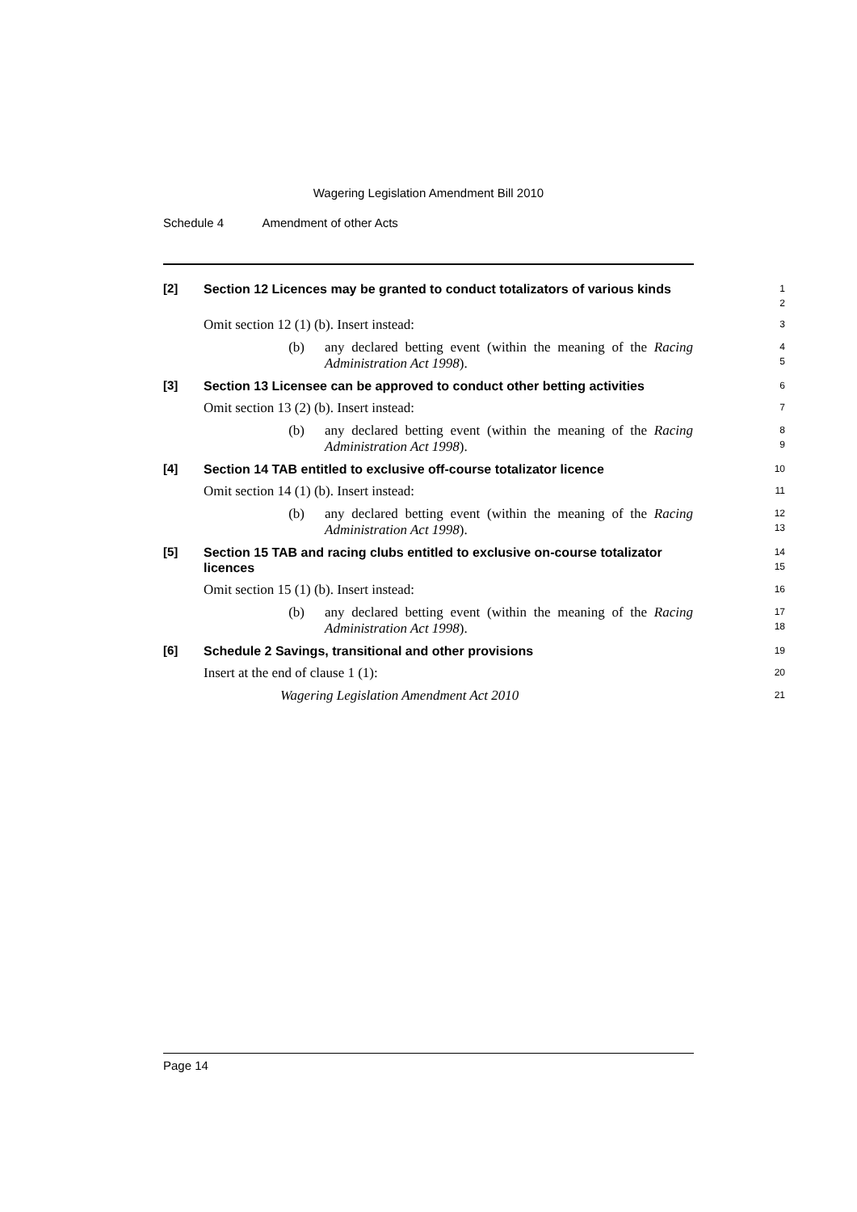Wagering Legislation Amendment Bill 2010
Schedule 4 Amendment of other Acts
[2]
Section 12 Licences may be granted to conduct totalizators of various kinds
1
2
Omit section 12 (1) (b). Insert instead:
3
(b) any declared betting event (within the meaning of the Racing Administration Act 1998).
4
5
[3]
Section 13 Licensee can be approved to conduct other betting activities
6
Omit section 13 (2) (b). Insert instead:
7
(b) any declared betting event (within the meaning of the Racing Administration Act 1998).
8
9
[4]
Section 14 TAB entitled to exclusive off-course totalizator licence
10
Omit section 14 (1) (b). Insert instead:
11
(b) any declared betting event (within the meaning of the Racing Administration Act 1998).
12
13
[5]
Section 15 TAB and racing clubs entitled to exclusive on-course totalizator licences
14
15
Omit section 15 (1) (b). Insert instead:
16
(b) any declared betting event (within the meaning of the Racing Administration Act 1998).
17
18
[6]
Schedule 2 Savings, transitional and other provisions
19
Insert at the end of clause 1 (1):
20
Wagering Legislation Amendment Act 2010
21
Page 14